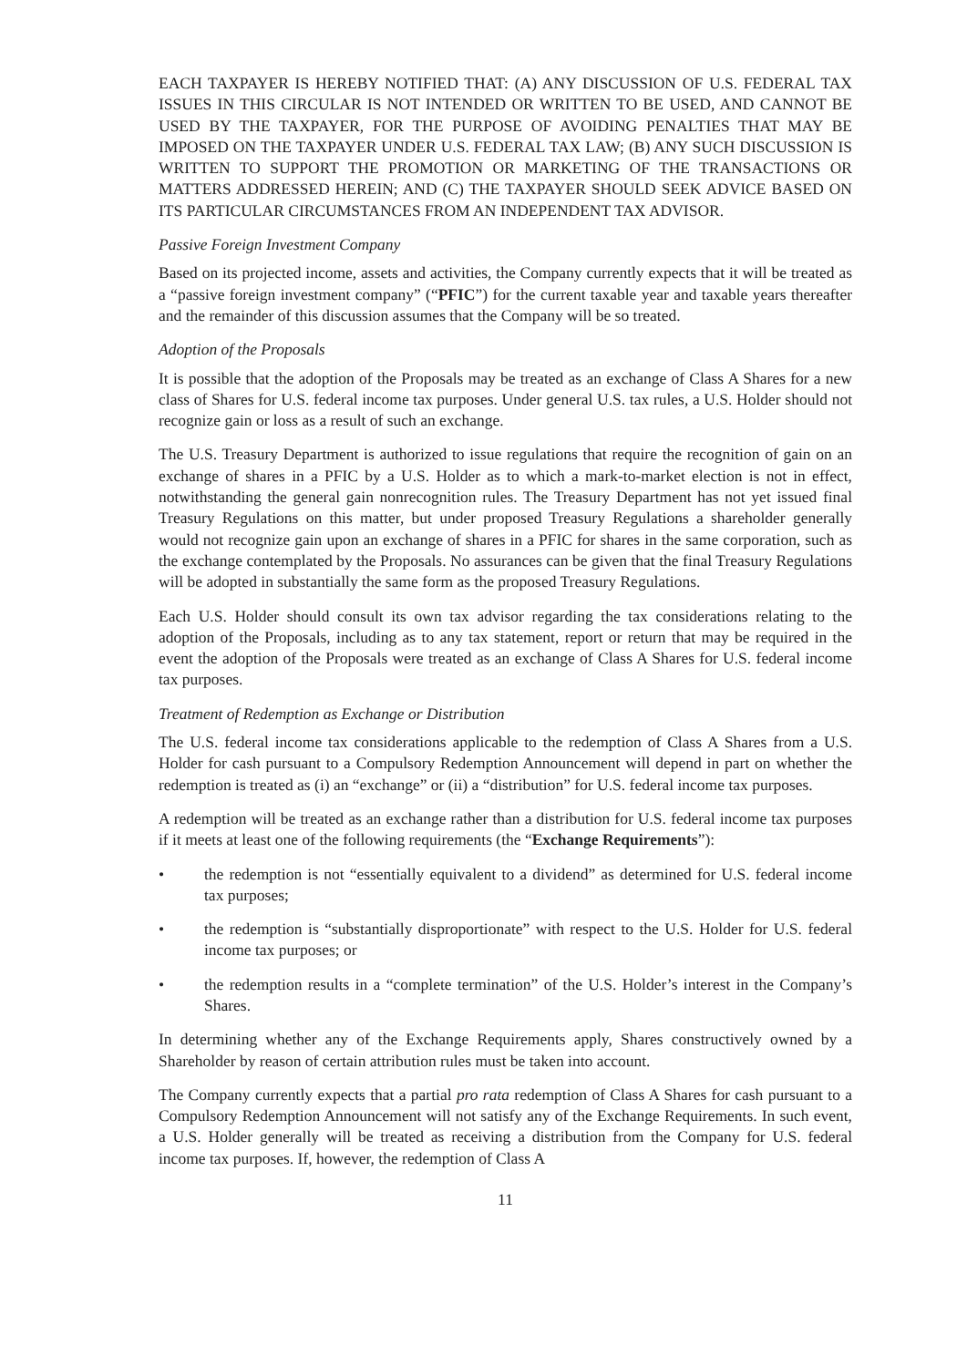EACH TAXPAYER IS HEREBY NOTIFIED THAT: (A) ANY DISCUSSION OF U.S. FEDERAL TAX ISSUES IN THIS CIRCULAR IS NOT INTENDED OR WRITTEN TO BE USED, AND CANNOT BE USED BY THE TAXPAYER, FOR THE PURPOSE OF AVOIDING PENALTIES THAT MAY BE IMPOSED ON THE TAXPAYER UNDER U.S. FEDERAL TAX LAW; (B) ANY SUCH DISCUSSION IS WRITTEN TO SUPPORT THE PROMOTION OR MARKETING OF THE TRANSACTIONS OR MATTERS ADDRESSED HEREIN; AND (C) THE TAXPAYER SHOULD SEEK ADVICE BASED ON ITS PARTICULAR CIRCUMSTANCES FROM AN INDEPENDENT TAX ADVISOR.
Passive Foreign Investment Company
Based on its projected income, assets and activities, the Company currently expects that it will be treated as a “passive foreign investment company” (“PFIC”) for the current taxable year and taxable years thereafter and the remainder of this discussion assumes that the Company will be so treated.
Adoption of the Proposals
It is possible that the adoption of the Proposals may be treated as an exchange of Class A Shares for a new class of Shares for U.S. federal income tax purposes. Under general U.S. tax rules, a U.S. Holder should not recognize gain or loss as a result of such an exchange.
The U.S. Treasury Department is authorized to issue regulations that require the recognition of gain on an exchange of shares in a PFIC by a U.S. Holder as to which a mark-to-market election is not in effect, notwithstanding the general gain nonrecognition rules. The Treasury Department has not yet issued final Treasury Regulations on this matter, but under proposed Treasury Regulations a shareholder generally would not recognize gain upon an exchange of shares in a PFIC for shares in the same corporation, such as the exchange contemplated by the Proposals. No assurances can be given that the final Treasury Regulations will be adopted in substantially the same form as the proposed Treasury Regulations.
Each U.S. Holder should consult its own tax advisor regarding the tax considerations relating to the adoption of the Proposals, including as to any tax statement, report or return that may be required in the event the adoption of the Proposals were treated as an exchange of Class A Shares for U.S. federal income tax purposes.
Treatment of Redemption as Exchange or Distribution
The U.S. federal income tax considerations applicable to the redemption of Class A Shares from a U.S. Holder for cash pursuant to a Compulsory Redemption Announcement will depend in part on whether the redemption is treated as (i) an “exchange” or (ii) a “distribution” for U.S. federal income tax purposes.
A redemption will be treated as an exchange rather than a distribution for U.S. federal income tax purposes if it meets at least one of the following requirements (the “Exchange Requirements”):
• the redemption is not “essentially equivalent to a dividend” as determined for U.S. federal income tax purposes;
• the redemption is “substantially disproportionate” with respect to the U.S. Holder for U.S. federal income tax purposes; or
• the redemption results in a “complete termination” of the U.S. Holder’s interest in the Company’s Shares.
In determining whether any of the Exchange Requirements apply, Shares constructively owned by a Shareholder by reason of certain attribution rules must be taken into account.
The Company currently expects that a partial pro rata redemption of Class A Shares for cash pursuant to a Compulsory Redemption Announcement will not satisfy any of the Exchange Requirements. In such event, a U.S. Holder generally will be treated as receiving a distribution from the Company for U.S. federal income tax purposes. If, however, the redemption of Class A
11